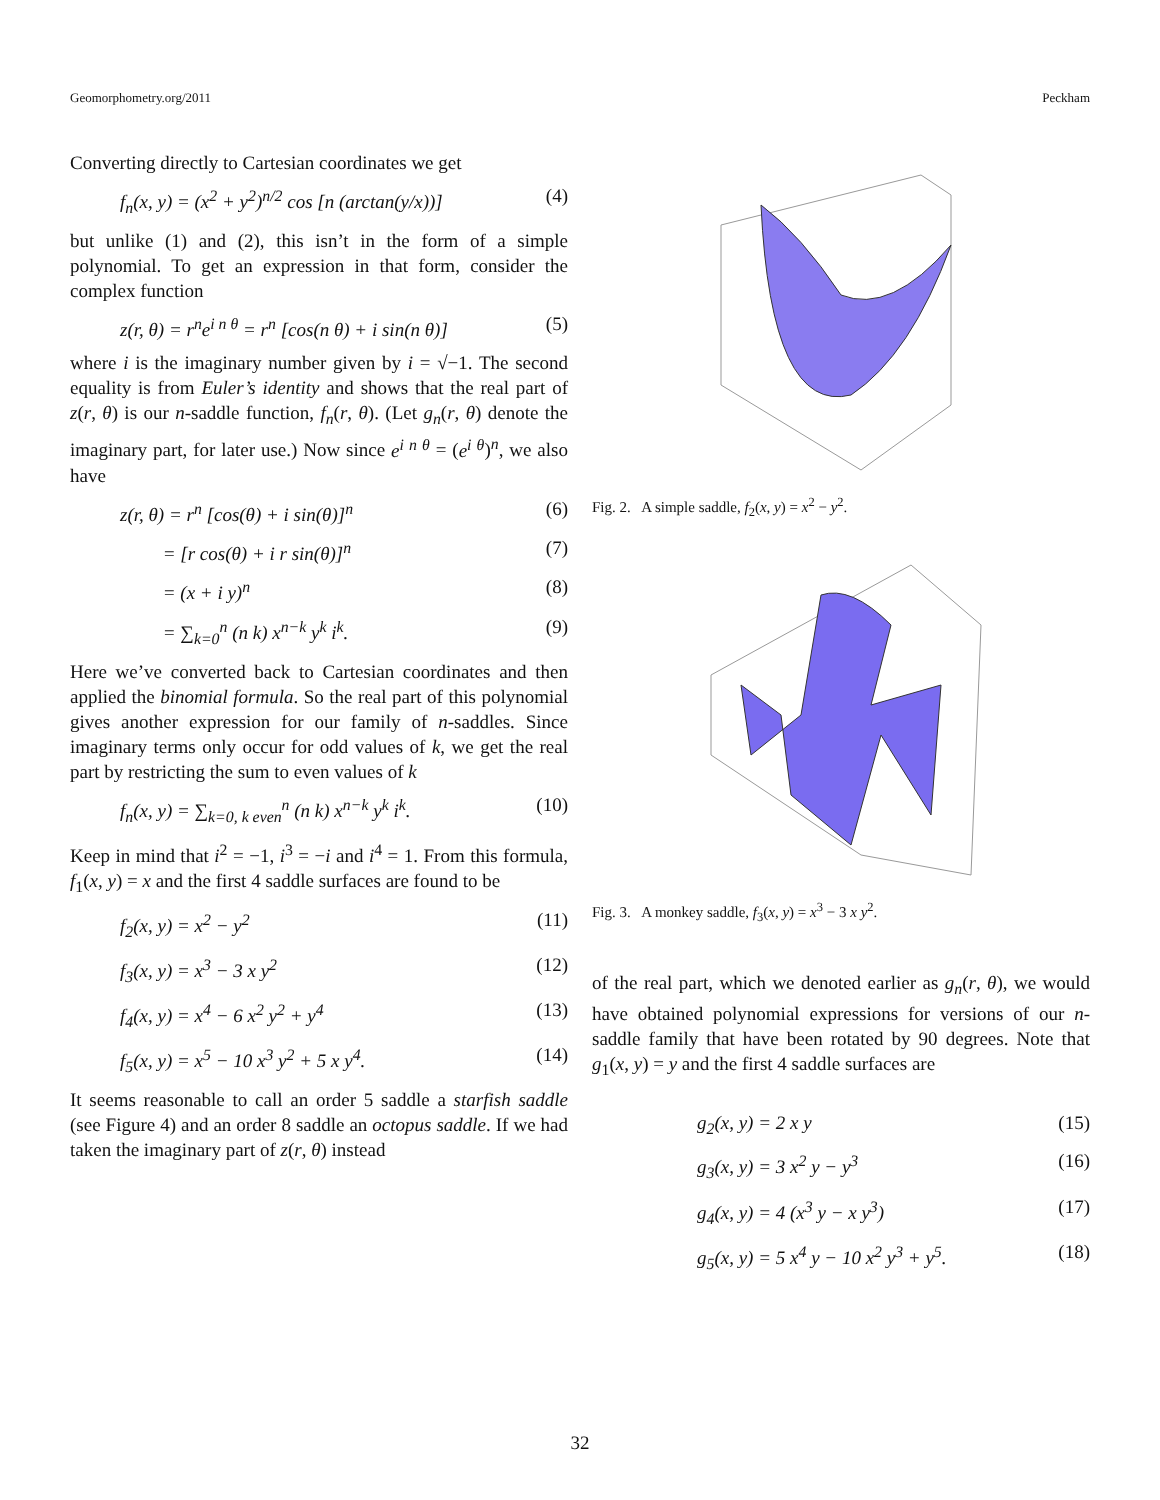Geomorphometry.org/2011 Peckham
Converting directly to Cartesian coordinates we get
f<sub>n</sub>(x, y) = (x<sup>2</sup> + y<sup>2</sup>)<sup>n/2</sup> cos [n (arctan(y/x))] (4)
but unlike (1) and (2), this isn’t in the form of a simple polynomial. To get an expression in that form, consider the complex function
z(r, θ) = r<sup>n</sup>e<sup>i n θ</sup> = r<sup>n</sup> [cos(n θ) + i sin(n θ)] (5)
where i is the imaginary number given by i = √−1. The second equality is from Euler’s identity and shows that the real part of z(r, θ) is our n-saddle function, f<sub>n</sub>(r, θ). (Let g<sub>n</sub>(r, θ) denote the imaginary part, for later use.) Now since e<sup>i n θ</sup> = (e<sup>i θ</sup>)<sup>n</sup>, we also have
z(r, θ) = r<sup>n</sup> [cos(θ) + i sin(θ)]<sup>n</sup> (6)
= [r cos(θ) + i r sin(θ)]<sup>n</sup> (7)
= (x + i y)<sup>n</sup> (8)
= ∑<sub>k=0</sub><sup>n</sup> (n k) x<sup>n−k</sup> y<sup>k</sup> i<sup>k</sup>. (9)
Here we’ve converted back to Cartesian coordinates and then applied the binomial formula. So the real part of this polynomial gives another expression for our family of n-saddles. Since imaginary terms only occur for odd values of k, we get the real part by restricting the sum to even values of k
f<sub>n</sub>(x, y) = ∑<sub>k=0, k even</sub><sup>n</sup> (n k) x<sup>n−k</sup> y<sup>k</sup> i<sup>k</sup>. (10)
Keep in mind that i<sup>2</sup> = −1, i<sup>3</sup> = −i and i<sup>4</sup> = 1. From this formula, f<sub>1</sub>(x, y) = x and the first 4 saddle surfaces are found to be
f<sub>2</sub>(x, y) = x<sup>2</sup> − y<sup>2</sup> (11)
f<sub>3</sub>(x, y) = x<sup>3</sup> − 3 x y<sup>2</sup> (12)
f<sub>4</sub>(x, y) = x<sup>4</sup> − 6 x<sup>2</sup> y<sup>2</sup> + y<sup>4</sup> (13)
f<sub>5</sub>(x, y) = x<sup>5</sup> − 10 x<sup>3</sup> y<sup>2</sup> + 5 x y<sup>4</sup>. (14)
It seems reasonable to call an order 5 saddle a starfish saddle (see Figure 4) and an order 8 saddle an octopus saddle. If we had taken the imaginary part of z(r, θ) instead
Fig. 2. A simple saddle, f<sub>2</sub>(x, y) = x<sup>2</sup> − y<sup>2</sup>.
Fig. 3. A monkey saddle, f<sub>3</sub>(x, y) = x<sup>3</sup> − 3 x y<sup>2</sup>.
of the real part, which we denoted earlier as g<sub>n</sub>(r, θ), we would have obtained polynomial expressions for versions of our n-saddle family that have been rotated by 90 degrees. Note that g<sub>1</sub>(x, y) = y and the first 4 saddle surfaces are
g<sub>2</sub>(x, y) = 2 x y (15)
g<sub>3</sub>(x, y) = 3 x<sup>2</sup> y − y<sup>3</sup> (16)
g<sub>4</sub>(x, y) = 4 (x<sup>3</sup> y − x y<sup>3</sup>) (17)
g<sub>5</sub>(x, y) = 5 x<sup>4</sup> y − 10 x<sup>2</sup> y<sup>3</sup> + y<sup>5</sup>. (18)
32